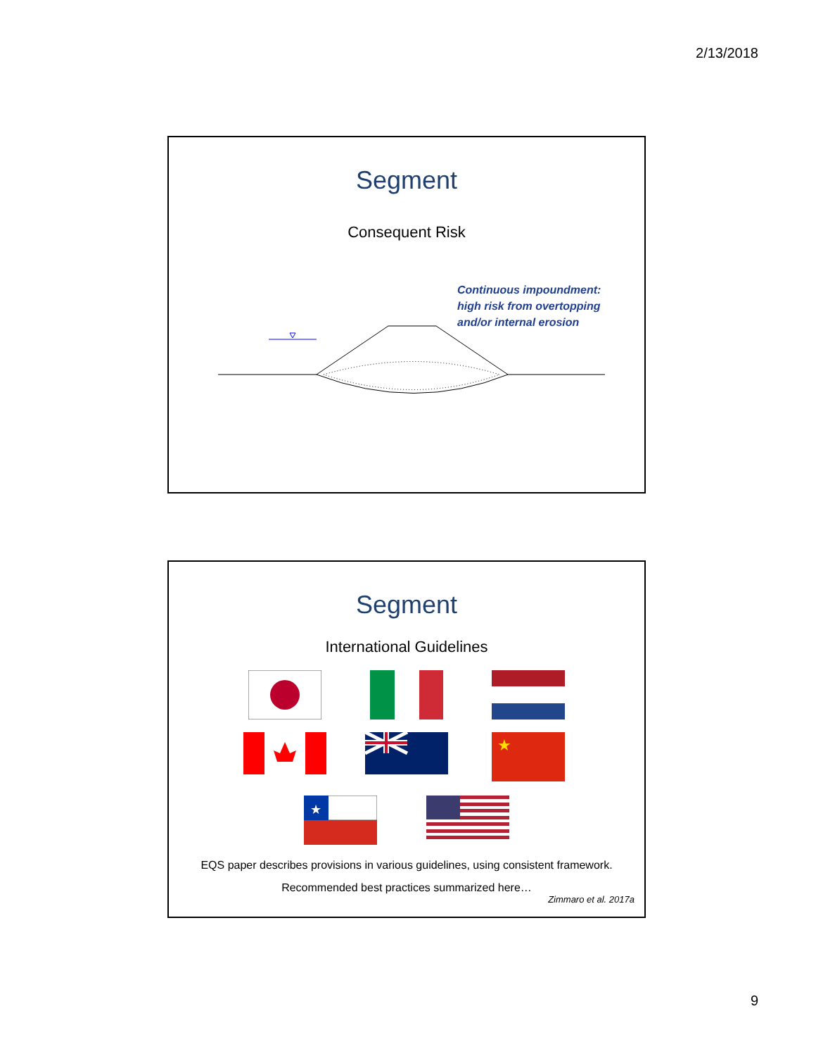2/13/2018
Segment
Consequent Risk
Continuous impoundment:
high risk from overtopping
and/or internal erosion
Segment
International Guidelines
★
★
EQS paper describes provisions in various guidelines, using consistent framework.
Recommended best practices summarized here…
Zimmaro et al. 2017a
9